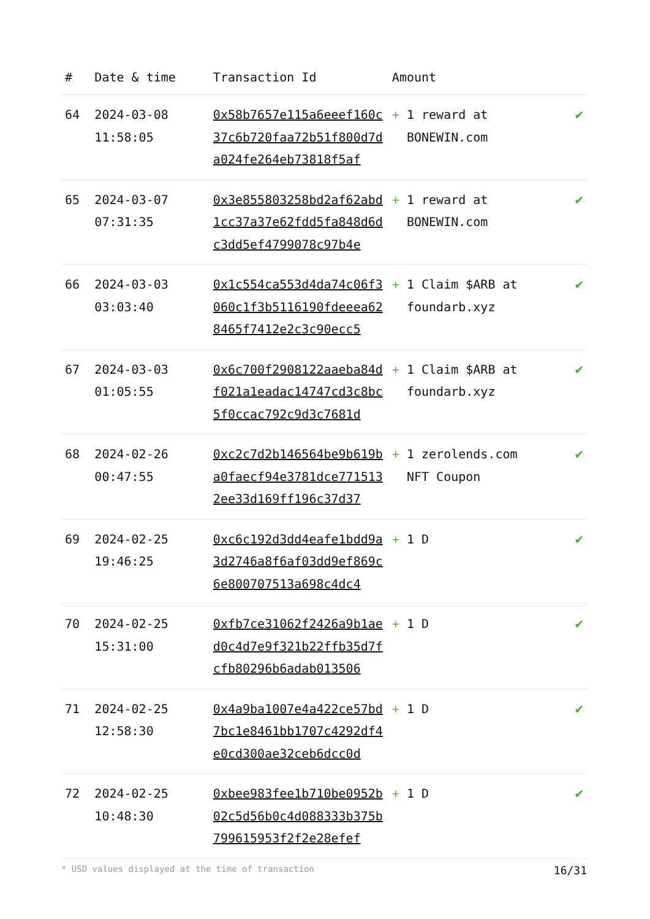| # | Date & time | Transaction Id | Amount | |
| --- | --- | --- | --- | --- |
| 64 | 2024-03-08 11:58:05 | 0x58b7657e115a6eeef160c37c6b720faa72b51f800d7da024fe264eb73818f5af | + 1 reward at BONEWIN.com | ✔ |
| 65 | 2024-03-07 07:31:35 | 0x3e855803258bd2af62abd1cc37a37e62fdd5fa848d6dc3dd5ef4799078c97b4e | + 1 reward at BONEWIN.com | ✔ |
| 66 | 2024-03-03 03:03:40 | 0x1c554ca553d4da74c06f3060c1f3b5116190fdeeea628465f7412e2c3c90ecc5 | + 1 Claim $ARB at foundarb.xyz | ✔ |
| 67 | 2024-03-03 01:05:55 | 0x6c700f2908122aaeba84df021a1eadac14747cd3c8bc5f0ccac792c9d3c7681d | + 1 Claim $ARB at foundarb.xyz | ✔ |
| 68 | 2024-02-26 00:47:55 | 0xc2c7d2b146564be9b619ba0faecf94e3781dce7715132ee33d169ff196c37d37 | + 1 zerolends.com NFT Coupon | ✔ |
| 69 | 2024-02-25 19:46:25 | 0xc6c192d3dd4eafe1bdd9a3d2746a8f6af03dd9ef869c6e800707513a698c4dc4 | + 1 D | ✔ |
| 70 | 2024-02-25 15:31:00 | 0xfb7ce31062f2426a9b1aed0c4d7e9f321b22ffb35d7fcfb80296b6adab013506 | + 1 D | ✔ |
| 71 | 2024-02-25 12:58:30 | 0x4a9ba1007e4a422ce57bd7bc1e8461bb1707c4292df4e0cd300ae32ceb6dcc0d | + 1 D | ✔ |
| 72 | 2024-02-25 10:48:30 | 0xbee983fee1b710be0952b02c5d56b0c4d088333b375b799615953f2f2e28efef | + 1 D | ✔ |
* USD values displayed at the time of transaction 16/31